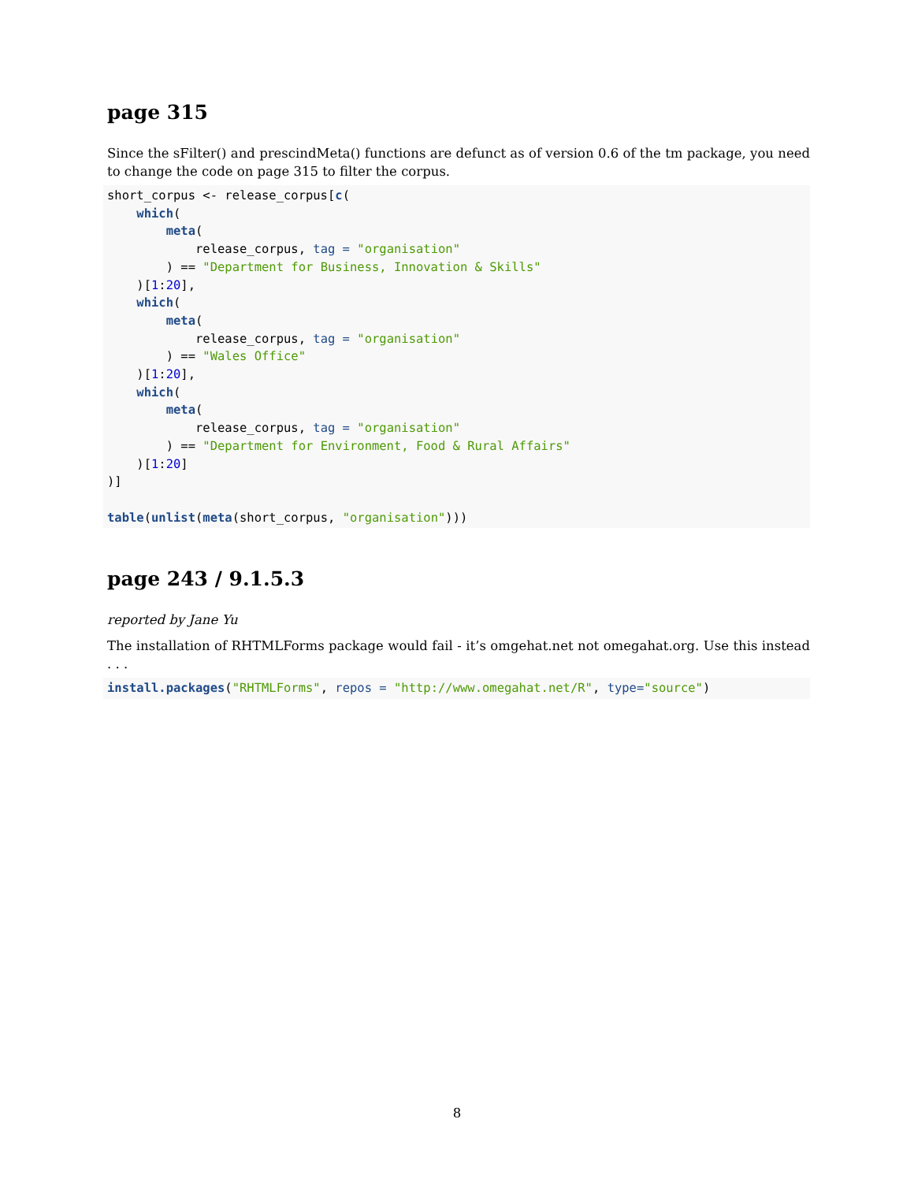page 315
Since the sFilter() and prescindMeta() functions are defunct as of version 0.6 of the tm package, you need to change the code on page 315 to filter the corpus.
short_corpus <- release_corpus[c(
    which(
        meta(
            release_corpus, tag = "organisation"
        ) == "Department for Business, Innovation & Skills"
    )[1:20],
    which(
        meta(
            release_corpus, tag = "organisation"
        ) == "Wales Office"
    )[1:20],
    which(
        meta(
            release_corpus, tag = "organisation"
        ) == "Department for Environment, Food & Rural Affairs"
    )[1:20]
)]

table(unlist(meta(short_corpus, "organisation")))
page 243 / 9.1.5.3
reported by Jane Yu
The installation of RHTMLForms package would fail - it’s omgehat.net not omegahat.org. Use this instead . . .
install.packages("RHTMLForms", repos = "http://www.omegahat.net/R", type="source")
8